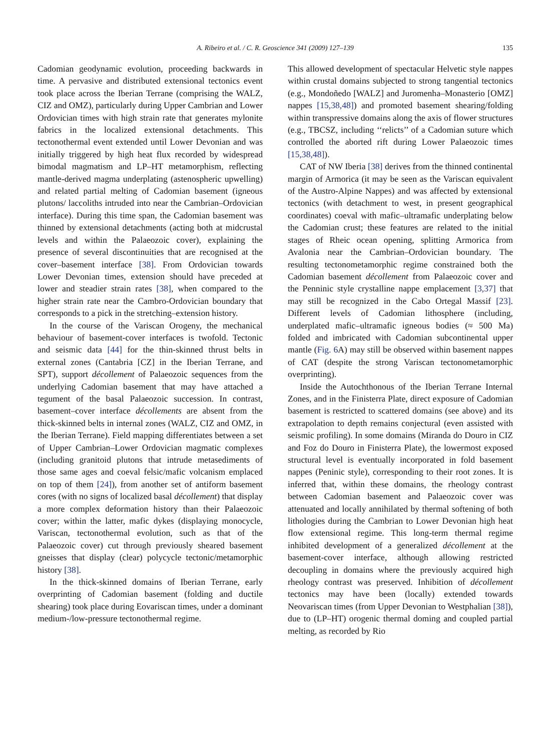A. Ribeiro et al. / C. R. Geoscience 341 (2009) 127–139
135
Cadomian geodynamic evolution, proceeding backwards in time. A pervasive and distributed extensional tectonics event took place across the Iberian Terrane (comprising the WALZ, CIZ and OMZ), particularly during Upper Cambrian and Lower Ordovician times with high strain rate that generates mylonite fabrics in the localized extensional detachments. This tectonothermal event extended until Lower Devonian and was initially triggered by high heat flux recorded by widespread bimodal magmatism and LP–HT metamorphism, reflecting mantle-derived magma underplating (astenospheric upwelling) and related partial melting of Cadomian basement (igneous plutons/ laccoliths intruded into near the Cambrian–Ordovician interface). During this time span, the Cadomian basement was thinned by extensional detachments (acting both at midcrustal levels and within the Palaeozoic cover), explaining the presence of several discontinuities that are recognised at the cover–basement interface [38]. From Ordovician towards Lower Devonian times, extension should have preceded at lower and steadier strain rates [38], when compared to the higher strain rate near the Cambro-Ordovician boundary that corresponds to a pick in the stretching–extension history.
In the course of the Variscan Orogeny, the mechanical behaviour of basement-cover interfaces is twofold. Tectonic and seismic data [44] for the thin-skinned thrust belts in external zones (Cantabria [CZ] in the Iberian Terrane, and SPT), support décollement of Palaeozoic sequences from the underlying Cadomian basement that may have attached a tegument of the basal Palaeozoic succession. In contrast, basement–cover interface décollements are absent from the thick-skinned belts in internal zones (WALZ, CIZ and OMZ, in the Iberian Terrane). Field mapping differentiates between a set of Upper Cambrian–Lower Ordovician magmatic complexes (including granitoid plutons that intrude metasediments of those same ages and coeval felsic/mafic volcanism emplaced on top of them [24]), from another set of antiform basement cores (with no signs of localized basal décollement) that display a more complex deformation history than their Palaeozoic cover; within the latter, mafic dykes (displaying monocycle, Variscan, tectonothermal evolution, such as that of the Palaeozoic cover) cut through previously sheared basement gneisses that display (clear) polycycle tectonic/metamorphic history [38].
In the thick-skinned domains of Iberian Terrane, early overprinting of Cadomian basement (folding and ductile shearing) took place during Eovariscan times, under a dominant medium-/low-pressure tectonothermal regime.
This allowed development of spectacular Helvetic style nappes within crustal domains subjected to strong tangential tectonics (e.g., Mondoñedo [WALZ] and Juromenha–Monasterio [OMZ] nappes [15,38,48]) and promoted basement shearing/folding within transpressive domains along the axis of flower structures (e.g., TBCSZ, including ‘‘relicts’’ of a Cadomian suture which controlled the aborted rift during Lower Palaeozoic times [15,38,48]).
CAT of NW Iberia [38] derives from the thinned continental margin of Armorica (it may be seen as the Variscan equivalent of the Austro-Alpine Nappes) and was affected by extensional tectonics (with detachment to west, in present geographical coordinates) coeval with mafic–ultramafic underplating below the Cadomian crust; these features are related to the initial stages of Rheic ocean opening, splitting Armorica from Avalonia near the Cambrian–Ordovician boundary. The resulting tectonometamorphic regime constrained both the Cadomian basement décollement from Palaeozoic cover and the Penninic style crystalline nappe emplacement [3,37] that may still be recognized in the Cabo Ortegal Massif [23]. Different levels of Cadomian lithosphere (including, underplated mafic–ultramafic igneous bodies (≈ 500 Ma) folded and imbricated with Cadomian subcontinental upper mantle (Fig. 6 A) may still be observed within basement nappes of CAT (despite the strong Variscan tectonometamorphic overprinting).
Inside the Autochthonous of the Iberian Terrane Internal Zones, and in the Finisterra Plate, direct exposure of Cadomian basement is restricted to scattered domains (see above) and its extrapolation to depth remains conjectural (even assisted with seismic profiling). In some domains (Miranda do Douro in CIZ and Foz do Douro in Finisterra Plate), the lowermost exposed structural level is eventually incorporated in fold basement nappes (Peninic style), corresponding to their root zones. It is inferred that, within these domains, the rheology contrast between Cadomian basement and Palaeozoic cover was attenuated and locally annihilated by thermal softening of both lithologies during the Cambrian to Lower Devonian high heat flow extensional regime. This long-term thermal regime inhibited development of a generalized décollement at the basement-cover interface, although allowing restricted decoupling in domains where the previously acquired high rheology contrast was preserved. Inhibition of décollement tectonics may have been (locally) extended towards Neovariscan times (from Upper Devonian to Westphalian [38]), due to (LP–HT) orogenic thermal doming and coupled partial melting, as recorded by Rio